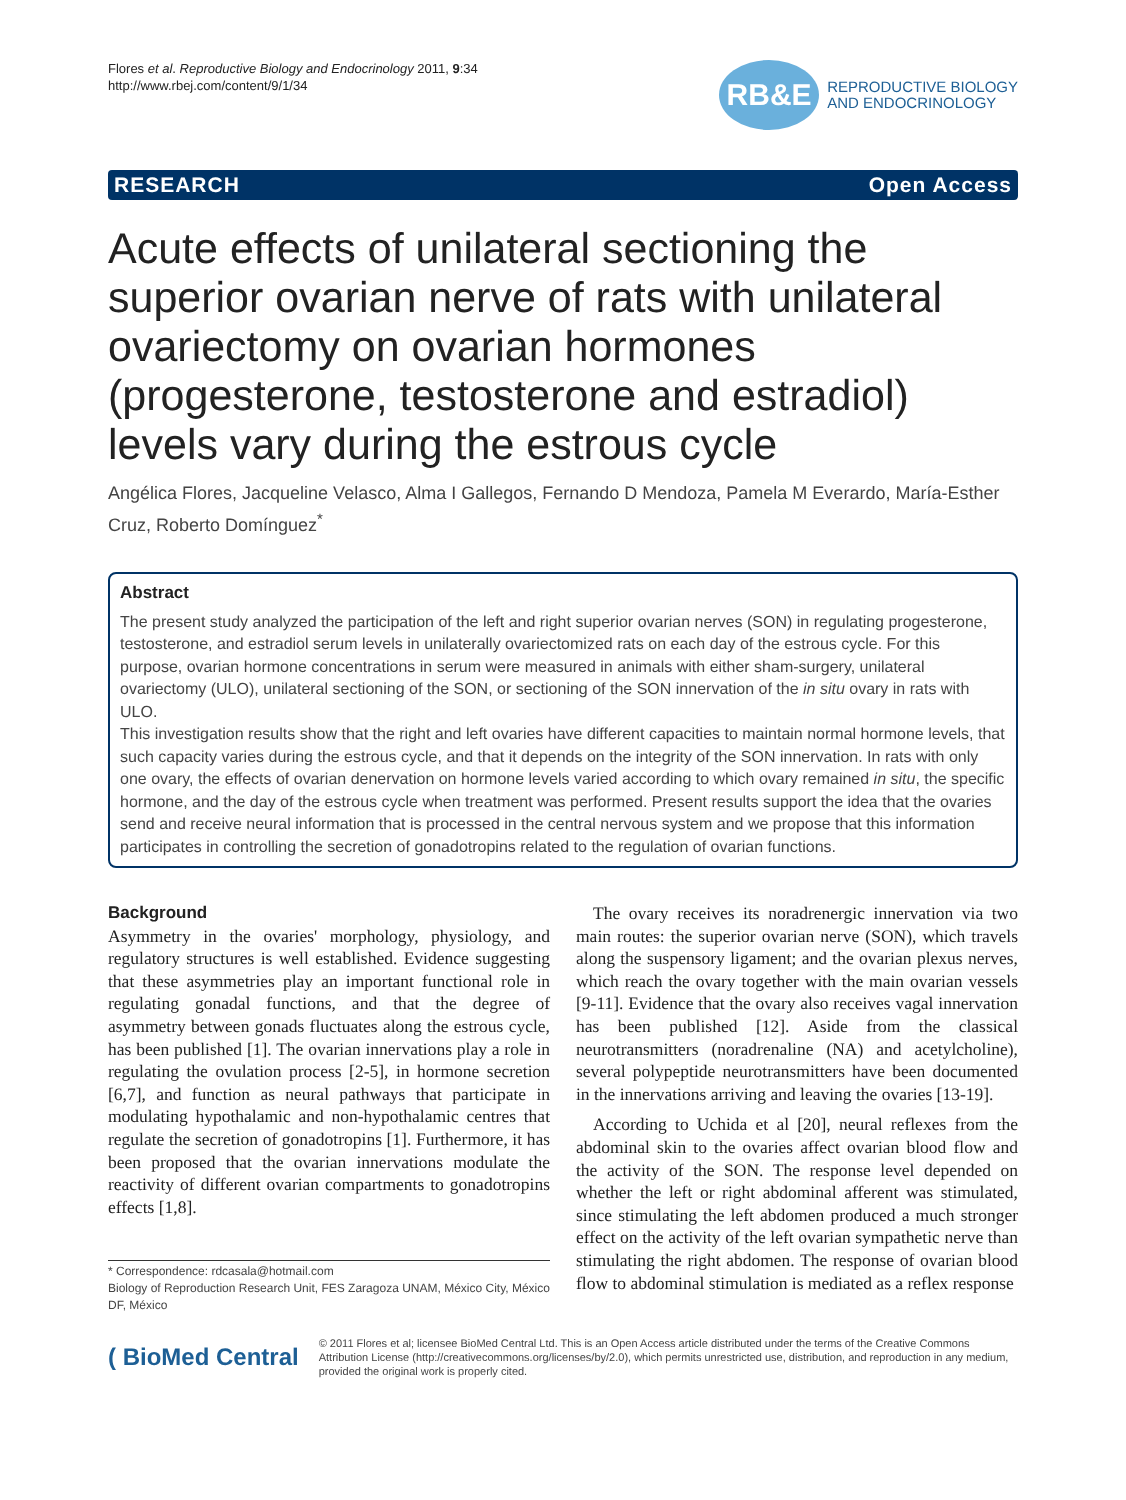Flores et al. Reproductive Biology and Endocrinology 2011, 9:34
http://www.rbej.com/content/9/1/34
RB&E
REPRODUCTIVE BIOLOGY
AND ENDOCRINOLOGY
RESEARCH Open Access
Acute effects of unilateral sectioning the superior ovarian nerve of rats with unilateral ovariectomy on ovarian hormones (progesterone, testosterone and estradiol) levels vary during the estrous cycle
Angélica Flores, Jacqueline Velasco, Alma I Gallegos, Fernando D Mendoza, Pamela M Everardo, María-Esther Cruz, Roberto Domínguez<sup>*</sup>
Abstract
The present study analyzed the participation of the left and right superior ovarian nerves (SON) in regulating progesterone, testosterone, and estradiol serum levels in unilaterally ovariectomized rats on each day of the estrous cycle. For this purpose, ovarian hormone concentrations in serum were measured in animals with either sham-surgery, unilateral ovariectomy (ULO), unilateral sectioning of the SON, or sectioning of the SON innervation of the in situ ovary in rats with ULO.
This investigation results show that the right and left ovaries have different capacities to maintain normal hormone levels, that such capacity varies during the estrous cycle, and that it depends on the integrity of the SON innervation. In rats with only one ovary, the effects of ovarian denervation on hormone levels varied according to which ovary remained in situ, the specific hormone, and the day of the estrous cycle when treatment was performed. Present results support the idea that the ovaries send and receive neural information that is processed in the central nervous system and we propose that this information participates in controlling the secretion of gonadotropins related to the regulation of ovarian functions.
Background
Asymmetry in the ovaries' morphology, physiology, and regulatory structures is well established. Evidence suggesting that these asymmetries play an important functional role in regulating gonadal functions, and that the degree of asymmetry between gonads fluctuates along the estrous cycle, has been published [1]. The ovarian innervations play a role in regulating the ovulation process [2-5], in hormone secretion [6,7], and function as neural pathways that participate in modulating hypothalamic and non-hypothalamic centres that regulate the secretion of gonadotropins [1]. Furthermore, it has been proposed that the ovarian innervations modulate the reactivity of different ovarian compartments to gonadotropins effects [1,8].
* Correspondence: rdcasala@hotmail.com
Biology of Reproduction Research Unit, FES Zaragoza UNAM, México City, México DF, México
The ovary receives its noradrenergic innervation via two main routes: the superior ovarian nerve (SON), which travels along the suspensory ligament; and the ovarian plexus nerves, which reach the ovary together with the main ovarian vessels [9-11]. Evidence that the ovary also receives vagal innervation has been published [12]. Aside from the classical neurotransmitters (noradrenaline (NA) and acetylcholine), several polypeptide neurotransmitters have been documented in the innervations arriving and leaving the ovaries [13-19].
According to Uchida et al [20], neural reflexes from the abdominal skin to the ovaries affect ovarian blood flow and the activity of the SON. The response level depended on whether the left or right abdominal afferent was stimulated, since stimulating the left abdomen produced a much stronger effect on the activity of the left ovarian sympathetic nerve than stimulating the right abdomen. The response of ovarian blood flow to abdominal stimulation is mediated as a reflex response
( BioMed Central
© 2011 Flores et al; licensee BioMed Central Ltd. This is an Open Access article distributed under the terms of the Creative Commons Attribution License (http://creativecommons.org/licenses/by/2.0), which permits unrestricted use, distribution, and reproduction in any medium, provided the original work is properly cited.